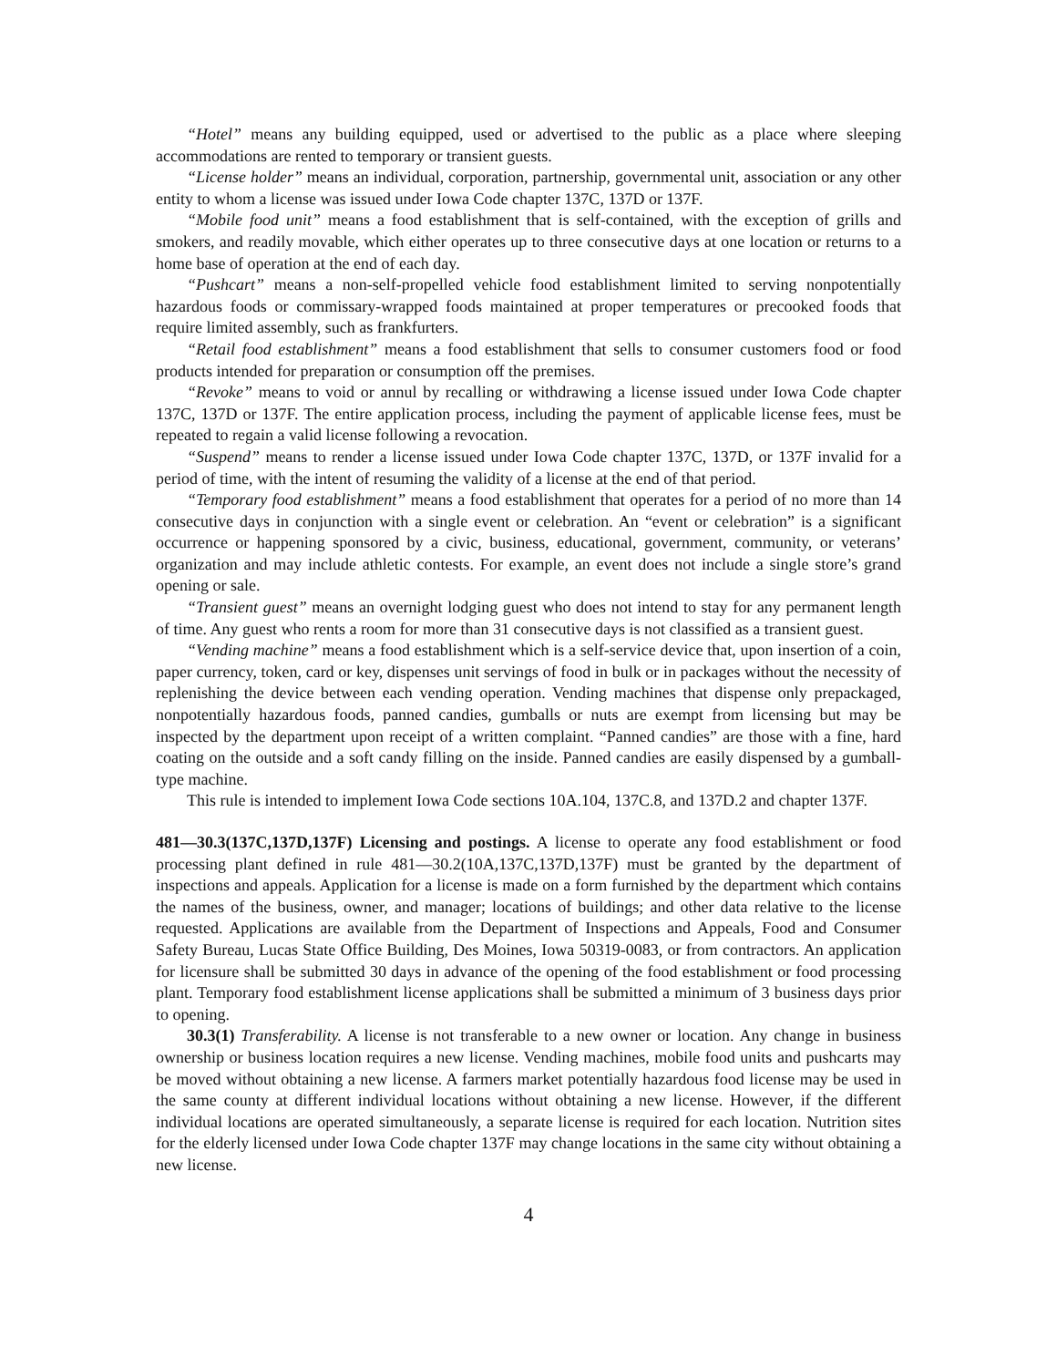“Hotel” means any building equipped, used or advertised to the public as a place where sleeping accommodations are rented to temporary or transient guests.
“License holder” means an individual, corporation, partnership, governmental unit, association or any other entity to whom a license was issued under Iowa Code chapter 137C, 137D or 137F.
“Mobile food unit” means a food establishment that is self-contained, with the exception of grills and smokers, and readily movable, which either operates up to three consecutive days at one location or returns to a home base of operation at the end of each day.
“Pushcart” means a non-self-propelled vehicle food establishment limited to serving nonpotentially hazardous foods or commissary-wrapped foods maintained at proper temperatures or precooked foods that require limited assembly, such as frankfurters.
“Retail food establishment” means a food establishment that sells to consumer customers food or food products intended for preparation or consumption off the premises.
“Revoke” means to void or annul by recalling or withdrawing a license issued under Iowa Code chapter 137C, 137D or 137F. The entire application process, including the payment of applicable license fees, must be repeated to regain a valid license following a revocation.
“Suspend” means to render a license issued under Iowa Code chapter 137C, 137D, or 137F invalid for a period of time, with the intent of resuming the validity of a license at the end of that period.
“Temporary food establishment” means a food establishment that operates for a period of no more than 14 consecutive days in conjunction with a single event or celebration. An “event or celebration” is a significant occurrence or happening sponsored by a civic, business, educational, government, community, or veterans’ organization and may include athletic contests. For example, an event does not include a single store’s grand opening or sale.
“Transient guest” means an overnight lodging guest who does not intend to stay for any permanent length of time. Any guest who rents a room for more than 31 consecutive days is not classified as a transient guest.
“Vending machine” means a food establishment which is a self-service device that, upon insertion of a coin, paper currency, token, card or key, dispenses unit servings of food in bulk or in packages without the necessity of replenishing the device between each vending operation. Vending machines that dispense only prepackaged, nonpotentially hazardous foods, panned candies, gumballs or nuts are exempt from licensing but may be inspected by the department upon receipt of a written complaint. “Panned candies” are those with a fine, hard coating on the outside and a soft candy filling on the inside. Panned candies are easily dispensed by a gumball-type machine.
This rule is intended to implement Iowa Code sections 10A.104, 137C.8, and 137D.2 and chapter 137F.
481—30.3(137C,137D,137F) Licensing and postings. A license to operate any food establishment or food processing plant defined in rule 481—30.2(10A,137C,137D,137F) must be granted by the department of inspections and appeals. Application for a license is made on a form furnished by the department which contains the names of the business, owner, and manager; locations of buildings; and other data relative to the license requested. Applications are available from the Department of Inspections and Appeals, Food and Consumer Safety Bureau, Lucas State Office Building, Des Moines, Iowa 50319-0083, or from contractors. An application for licensure shall be submitted 30 days in advance of the opening of the food establishment or food processing plant. Temporary food establishment license applications shall be submitted a minimum of 3 business days prior to opening.
30.3(1) Transferability. A license is not transferable to a new owner or location. Any change in business ownership or business location requires a new license. Vending machines, mobile food units and pushcarts may be moved without obtaining a new license. A farmers market potentially hazardous food license may be used in the same county at different individual locations without obtaining a new license. However, if the different individual locations are operated simultaneously, a separate license is required for each location. Nutrition sites for the elderly licensed under Iowa Code chapter 137F may change locations in the same city without obtaining a new license.
4